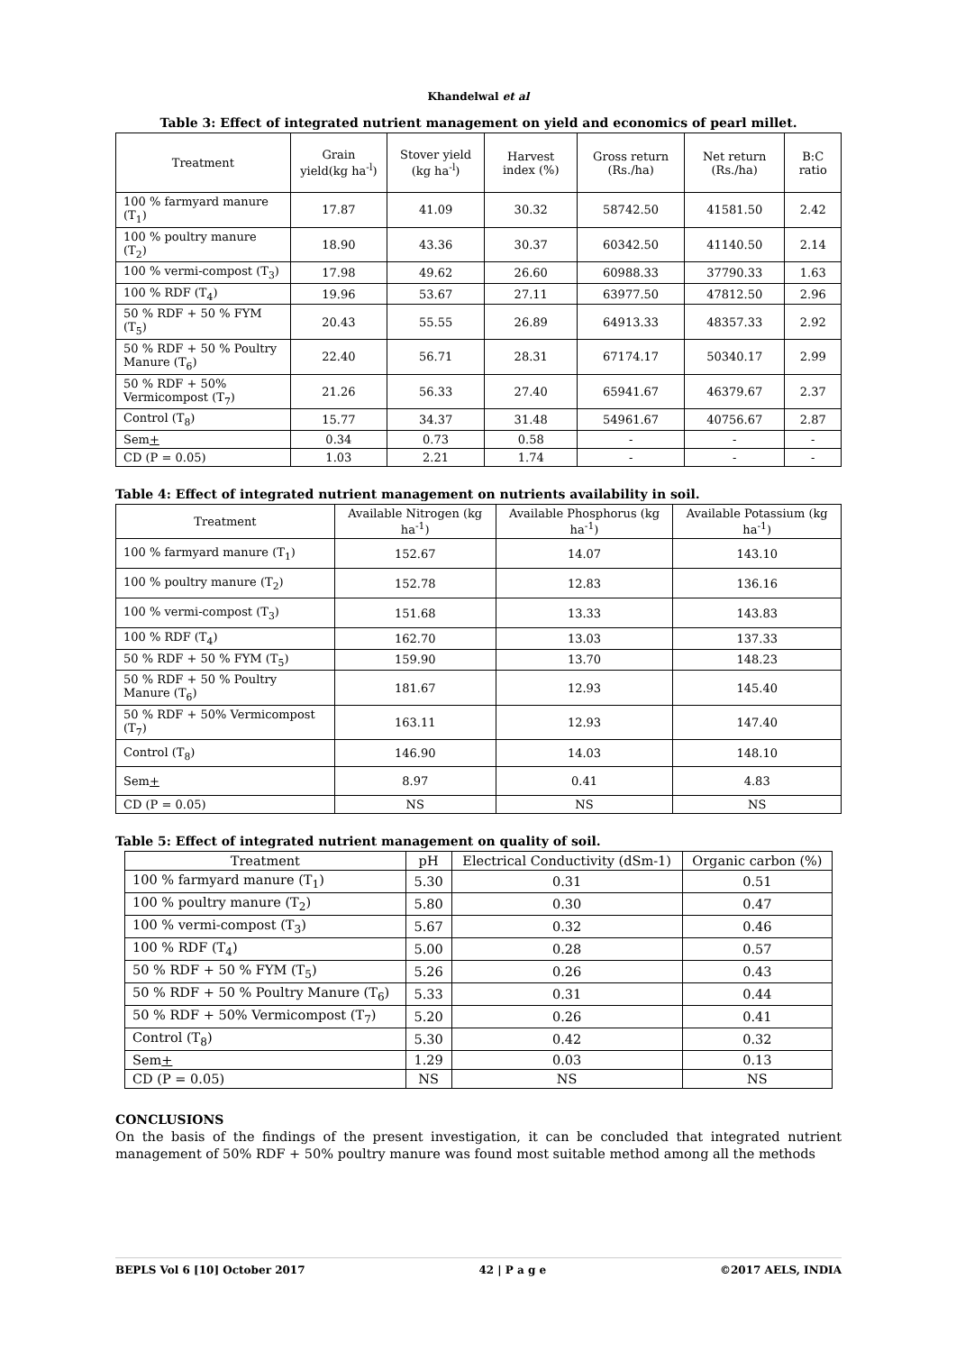Khandelwal et al
Table 3: Effect of integrated nutrient management on yield and economics of pearl millet.
| Treatment | Grain yield(kg ha<sup>-l</sup>) | Stover yield (kg ha<sup>-l</sup>) | Harvest index (%) | Gross return (Rs./ha) | Net return (Rs./ha) | B:C ratio |
| --- | --- | --- | --- | --- | --- | --- |
| 100 % farmyard manure (T<sub>1</sub>) | 17.87 | 41.09 | 30.32 | 58742.50 | 41581.50 | 2.42 |
| 100 % poultry manure (T<sub>2</sub>) | 18.90 | 43.36 | 30.37 | 60342.50 | 41140.50 | 2.14 |
| 100 % vermi-compost (T<sub>3</sub>) | 17.98 | 49.62 | 26.60 | 60988.33 | 37790.33 | 1.63 |
| 100 % RDF (T<sub>4</sub>) | 19.96 | 53.67 | 27.11 | 63977.50 | 47812.50 | 2.96 |
| 50 % RDF + 50 % FYM (T<sub>5</sub>) | 20.43 | 55.55 | 26.89 | 64913.33 | 48357.33 | 2.92 |
| 50 % RDF + 50 % Poultry Manure (T<sub>6</sub>) | 22.40 | 56.71 | 28.31 | 67174.17 | 50340.17 | 2.99 |
| 50 % RDF + 50% Vermicompost (T<sub>7</sub>) | 21.26 | 56.33 | 27.40 | 65941.67 | 46379.67 | 2.37 |
| Control (T<sub>8</sub>) | 15.77 | 34.37 | 31.48 | 54961.67 | 40756.67 | 2.87 |
| Sem + | 0.34 | 0.73 | 0.58 | - | - | - |
| CD (P = 0.05) | 1.03 | 2.21 | 1.74 | - | - | - |
Table 4: Effect of integrated nutrient management on nutrients availability in soil.
| Treatment | Available Nitrogen (kg ha<sup>-1</sup>) | Available Phosphorus (kg ha<sup>-1</sup>) | Available Potassium (kg ha<sup>-1</sup>) |
| --- | --- | --- | --- |
| 100 % farmyard manure (T<sub>1</sub>) | 152.67 | 14.07 | 143.10 |
| 100 % poultry manure (T<sub>2</sub>) | 152.78 | 12.83 | 136.16 |
| 100 % vermi-compost (T<sub>3</sub>) | 151.68 | 13.33 | 143.83 |
| 100 % RDF (T<sub>4</sub>) | 162.70 | 13.03 | 137.33 |
| 50 % RDF + 50 % FYM (T<sub>5</sub>) | 159.90 | 13.70 | 148.23 |
| 50 % RDF + 50 % Poultry Manure (T<sub>6</sub>) | 181.67 | 12.93 | 145.40 |
| 50 % RDF + 50% Vermicompost (T<sub>7</sub>) | 163.11 | 12.93 | 147.40 |
| Control (T<sub>8</sub>) | 146.90 | 14.03 | 148.10 |
| Sem + | 8.97 | 0.41 | 4.83 |
| CD (P = 0.05) | NS | NS | NS |
Table 5: Effect of integrated nutrient management on quality of soil.
| Treatment | pH | Electrical Conductivity (dSm-1) | Organic carbon (%) |
| --- | --- | --- | --- |
| 100 % farmyard manure (T<sub>1</sub>) | 5.30 | 0.31 | 0.51 |
| 100 % poultry manure (T<sub>2</sub>) | 5.80 | 0.30 | 0.47 |
| 100 % vermi-compost (T<sub>3</sub>) | 5.67 | 0.32 | 0.46 |
| 100 % RDF (T<sub>4</sub>) | 5.00 | 0.28 | 0.57 |
| 50 % RDF + 50 % FYM (T<sub>5</sub>) | 5.26 | 0.26 | 0.43 |
| 50 % RDF + 50 % Poultry Manure (T<sub>6</sub>) | 5.33 | 0.31 | 0.44 |
| 50 % RDF + 50% Vermicompost (T<sub>7</sub>) | 5.20 | 0.26 | 0.41 |
| Control (T<sub>8</sub>) | 5.30 | 0.42 | 0.32 |
| Sem + | 1.29 | 0.03 | 0.13 |
| CD (P = 0.05) | NS | NS | NS |
CONCLUSIONS
On the basis of the findings of the present investigation, it can be concluded that integrated nutrient management of 50% RDF + 50% poultry manure was found most suitable method among all the methods
BEPLS Vol 6 [10] October 2017 42 | P a g e ©2017 AELS, INDIA